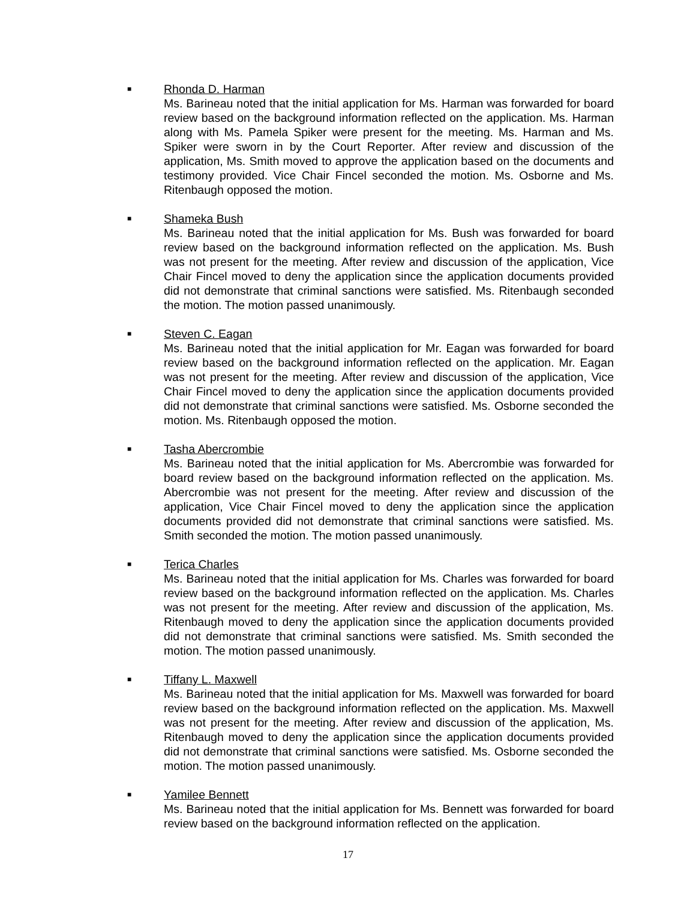■
Rhonda D. Harman
Ms. Barineau noted that the initial application for Ms. Harman was forwarded for board review based on the background information reflected on the application. Ms. Harman along with Ms. Pamela Spiker were present for the meeting. Ms. Harman and Ms. Spiker were sworn in by the Court Reporter. After review and discussion of the application, Ms. Smith moved to approve the application based on the documents and testimony provided. Vice Chair Fincel seconded the motion. Ms. Osborne and Ms. Ritenbaugh opposed the motion.
■
Shameka Bush
Ms. Barineau noted that the initial application for Ms. Bush was forwarded for board review based on the background information reflected on the application. Ms. Bush was not present for the meeting. After review and discussion of the application, Vice Chair Fincel moved to deny the application since the application documents provided did not demonstrate that criminal sanctions were satisfied. Ms. Ritenbaugh seconded the motion. The motion passed unanimously.
■
Steven C. Eagan
Ms. Barineau noted that the initial application for Mr. Eagan was forwarded for board review based on the background information reflected on the application. Mr. Eagan was not present for the meeting. After review and discussion of the application, Vice Chair Fincel moved to deny the application since the application documents provided did not demonstrate that criminal sanctions were satisfied. Ms. Osborne seconded the motion. Ms. Ritenbaugh opposed the motion.
■
Tasha Abercrombie
Ms. Barineau noted that the initial application for Ms. Abercrombie was forwarded for board review based on the background information reflected on the application. Ms. Abercrombie was not present for the meeting. After review and discussion of the application, Vice Chair Fincel moved to deny the application since the application documents provided did not demonstrate that criminal sanctions were satisfied. Ms. Smith seconded the motion. The motion passed unanimously.
■
Terica Charles
Ms. Barineau noted that the initial application for Ms. Charles was forwarded for board review based on the background information reflected on the application. Ms. Charles was not present for the meeting. After review and discussion of the application, Ms. Ritenbaugh moved to deny the application since the application documents provided did not demonstrate that criminal sanctions were satisfied. Ms. Smith seconded the motion. The motion passed unanimously.
■
Tiffany L. Maxwell
Ms. Barineau noted that the initial application for Ms. Maxwell was forwarded for board review based on the background information reflected on the application. Ms. Maxwell was not present for the meeting. After review and discussion of the application, Ms. Ritenbaugh moved to deny the application since the application documents provided did not demonstrate that criminal sanctions were satisfied. Ms. Osborne seconded the motion. The motion passed unanimously.
■
Yamilee Bennett
Ms. Barineau noted that the initial application for Ms. Bennett was forwarded for board review based on the background information reflected on the application.
17